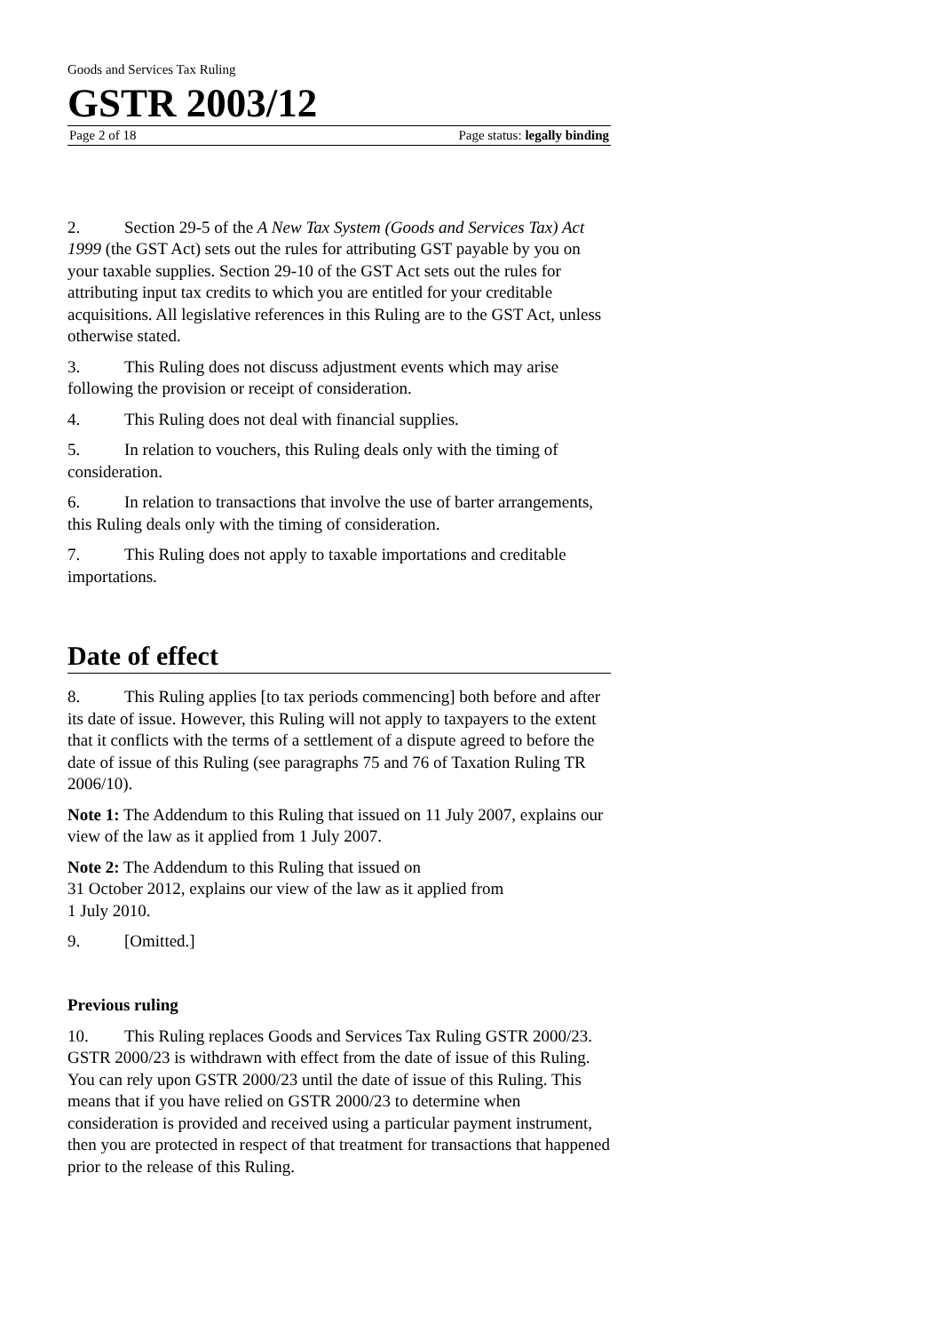Goods and Services Tax Ruling
GSTR 2003/12
Page 2 of 18 Page status: legally binding
2. Section 29-5 of the A New Tax System (Goods and Services Tax) Act 1999 (the GST Act) sets out the rules for attributing GST payable by you on your taxable supplies. Section 29-10 of the GST Act sets out the rules for attributing input tax credits to which you are entitled for your creditable acquisitions. All legislative references in this Ruling are to the GST Act, unless otherwise stated.
3. This Ruling does not discuss adjustment events which may arise following the provision or receipt of consideration.
4. This Ruling does not deal with financial supplies.
5. In relation to vouchers, this Ruling deals only with the timing of consideration.
6. In relation to transactions that involve the use of barter arrangements, this Ruling deals only with the timing of consideration.
7. This Ruling does not apply to taxable importations and creditable importations.
Date of effect
8. This Ruling applies [to tax periods commencing] both before and after its date of issue. However, this Ruling will not apply to taxpayers to the extent that it conflicts with the terms of a settlement of a dispute agreed to before the date of issue of this Ruling (see paragraphs 75 and 76 of Taxation Ruling TR 2006/10).
Note 1: The Addendum to this Ruling that issued on 11 July 2007, explains our view of the law as it applied from 1 July 2007.
Note 2: The Addendum to this Ruling that issued on
31 October 2012, explains our view of the law as it applied from
1 July 2010.
9. [Omitted.]
Previous ruling
10. This Ruling replaces Goods and Services Tax Ruling GSTR 2000/23. GSTR 2000/23 is withdrawn with effect from the date of issue of this Ruling. You can rely upon GSTR 2000/23 until the date of issue of this Ruling. This means that if you have relied on GSTR 2000/23 to determine when consideration is provided and received using a particular payment instrument, then you are protected in respect of that treatment for transactions that happened prior to the release of this Ruling.